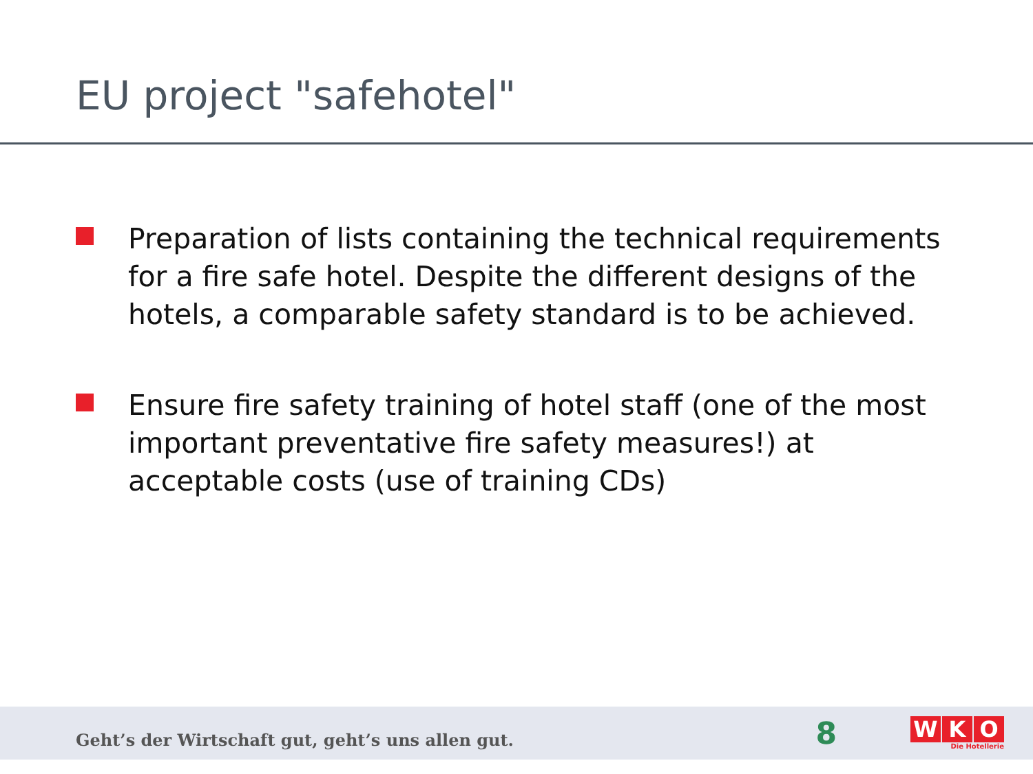EU project "safehotel"
Preparation of lists containing the technical requirements for a fire safe hotel. Despite the different designs of the hotels, a comparable safety standard is to be achieved.
Ensure fire safety training of hotel staff (one of the most important preventative fire safety measures!) at acceptable costs (use of training CDs)
Geht’s der Wirtschaft gut, geht’s uns allen gut.
8
W K O
Die Hotellerie